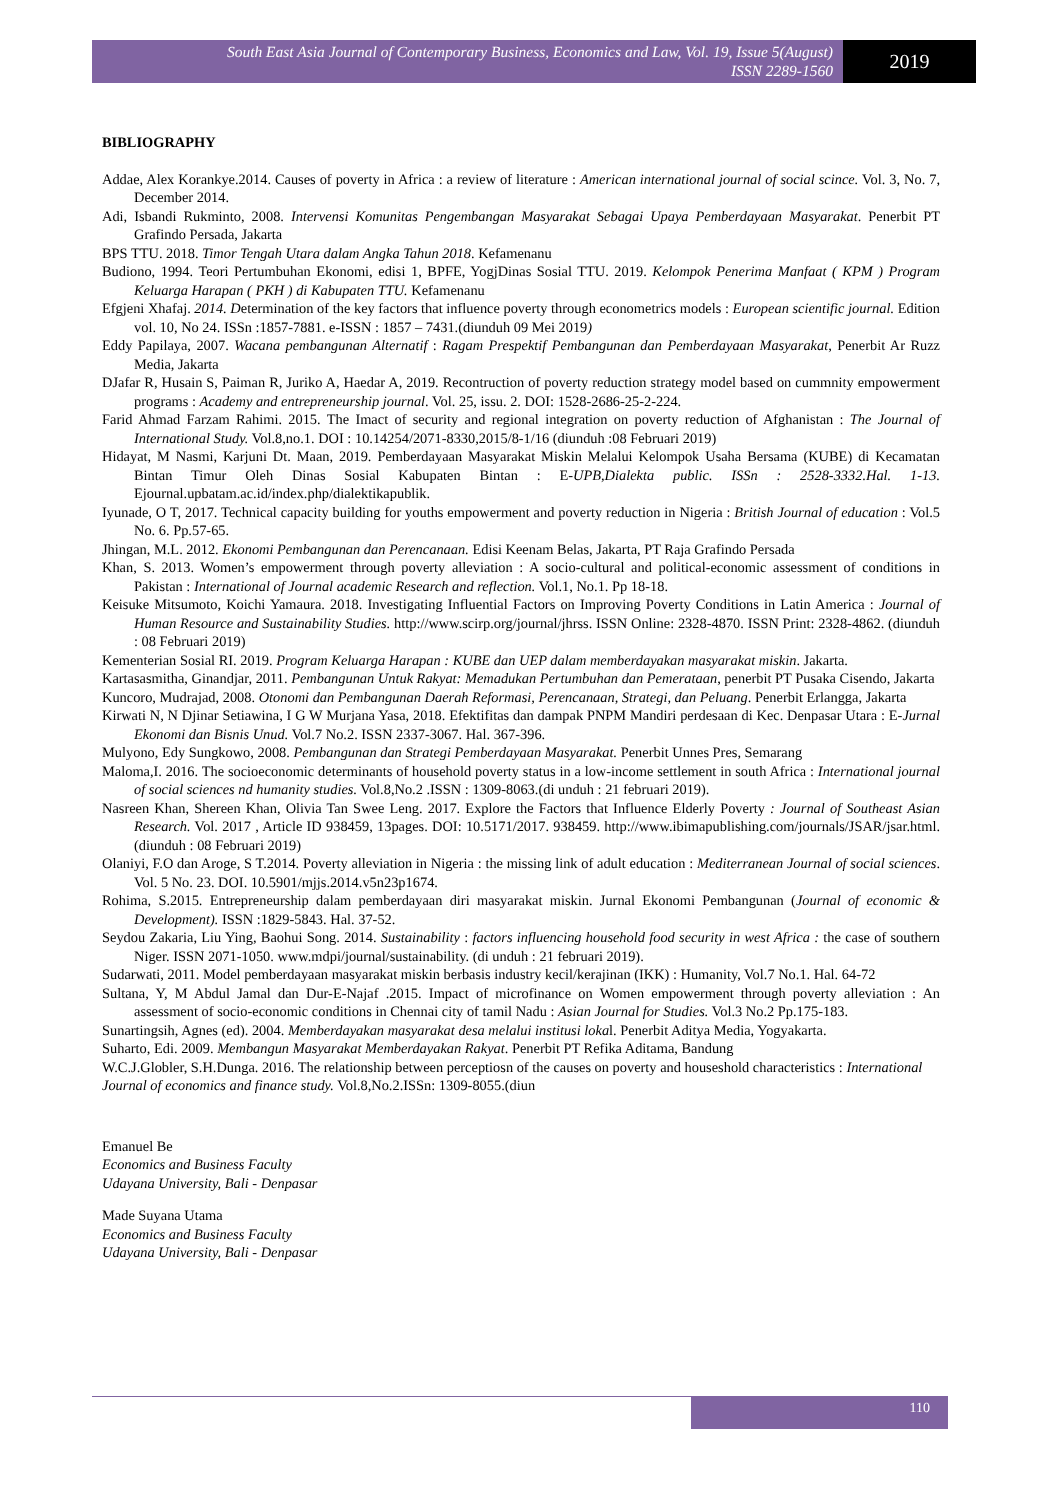South East Asia Journal of Contemporary Business, Economics and Law, Vol. 19, Issue 5(August)
ISSN 2289-1560
2019
BIBLIOGRAPHY
Addae, Alex Korankye.2014. Causes of poverty in Africa : a review of literature : American international journal of social scince. Vol. 3, No. 7, December 2014.
Adi, Isbandi Rukminto, 2008. Intervensi Komunitas Pengembangan Masyarakat Sebagai Upaya Pemberdayaan Masyarakat. Penerbit PT Grafindo Persada, Jakarta
BPS TTU. 2018. Timor Tengah Utara dalam Angka Tahun 2018. Kefamenanu
Budiono, 1994. Teori Pertumbuhan Ekonomi, edisi 1, BPFE, YogjDinas Sosial TTU. 2019. Kelompok Penerima Manfaat ( KPM ) Program Keluarga Harapan ( PKH ) di Kabupaten TTU. Kefamenanu
Efgjeni Xhafaj. 2014. Determination of the key factors that influence poverty through econometrics models : European scientific journal. Edition vol. 10, No 24. ISSn :1857-7881. e-ISSN : 1857 – 7431.(diunduh 09 Mei 2019)
Eddy Papilaya, 2007. Wacana pembangunan Alternatif : Ragam Prespektif Pembangunan dan Pemberdayaan Masyarakat, Penerbit Ar Ruzz Media, Jakarta
DJafar R, Husain S, Paiman R, Juriko A, Haedar A, 2019. Recontruction of poverty reduction strategy model based on cummnity empowerment programs : Academy and entrepreneurship journal. Vol. 25, issu. 2. DOI: 1528-2686-25-2-224.
Farid Ahmad Farzam Rahimi. 2015. The Imact of security and regional integration on poverty reduction of Afghanistan : The Journal of International Study. Vol.8,no.1. DOI : 10.14254/2071-8330,2015/8-1/16 (diunduh :08 Februari 2019)
Hidayat, M Nasmi, Karjuni Dt. Maan, 2019. Pemberdayaan Masyarakat Miskin Melalui Kelompok Usaha Bersama (KUBE) di Kecamatan Bintan Timur Oleh Dinas Sosial Kabupaten Bintan : E-UPB,Dialekta public. ISSn : 2528-3332.Hal. 1-13. Ejournal.upbatam.ac.id/index.php/dialektikapublik.
Iyunade, O T, 2017. Technical capacity building for youths empowerment and poverty reduction in Nigeria : British Journal of education : Vol.5 No. 6. Pp.57-65.
Jhingan, M.L. 2012. Ekonomi Pembangunan dan Perencanaan. Edisi Keenam Belas, Jakarta, PT Raja Grafindo Persada
Khan, S. 2013. Women’s empowerment through poverty alleviation : A socio-cultural and political-economic assessment of conditions in Pakistan : International of Journal academic Research and reflection. Vol.1, No.1. Pp 18-18.
Keisuke Mitsumoto, Koichi Yamaura. 2018. Investigating Influential Factors on Improving Poverty Conditions in Latin America : Journal of Human Resource and Sustainability Studies. http://www.scirp.org/journal/jhrss. ISSN Online: 2328-4870. ISSN Print: 2328-4862. (diunduh : 08 Februari 2019)
Kementerian Sosial RI. 2019. Program Keluarga Harapan : KUBE dan UEP dalam memberdayakan masyarakat miskin. Jakarta.
Kartasasmitha, Ginandjar, 2011. Pembangunan Untuk Rakyat: Memadukan Pertumbuhan dan Pemerataan, penerbit PT Pusaka Cisendo, Jakarta
Kuncoro, Mudrajad, 2008. Otonomi dan Pembangunan Daerah Reformasi, Perencanaan, Strategi, dan Peluang. Penerbit Erlangga, Jakarta
Kirwati N, N Djinar Setiawina, I G W Murjana Yasa, 2018. Efektifitas dan dampak PNPM Mandiri perdesaan di Kec. Denpasar Utara : E-Jurnal Ekonomi dan Bisnis Unud. Vol.7 No.2. ISSN 2337-3067. Hal. 367-396.
Mulyono, Edy Sungkowo, 2008. Pembangunan dan Strategi Pemberdayaan Masyarakat. Penerbit Unnes Pres, Semarang
Maloma,I. 2016. The socioeconomic determinants of household poverty status in a low-income settlement in south Africa : International journal of social sciences nd humanity studies. Vol.8,No.2 .ISSN : 1309-8063.(di unduh : 21 februari 2019).
Nasreen Khan, Shereen Khan, Olivia Tan Swee Leng. 2017. Explore the Factors that Influence Elderly Poverty : Journal of Southeast Asian Research. Vol. 2017 , Article ID 938459, 13pages. DOI: 10.5171/2017. 938459. http://www.ibimapublishing.com/journals/JSAR/jsar.html. (diunduh : 08 Februari 2019)
Olaniyi, F.O dan Aroge, S T.2014. Poverty alleviation in Nigeria : the missing link of adult education : Mediterranean Journal of social sciences. Vol. 5 No. 23. DOI. 10.5901/mjjs.2014.v5n23p1674.
Rohima, S.2015. Entrepreneurship dalam pemberdayaan diri masyarakat miskin. Jurnal Ekonomi Pembangunan (Journal of economic & Development). ISSN :1829-5843. Hal. 37-52.
Seydou Zakaria, Liu Ying, Baohui Song. 2014. Sustainability : factors influencing household food security in west Africa : the case of southern Niger. ISSN 2071-1050. www.mdpi/journal/sustainability. (di unduh : 21 februari 2019).
Sudarwati, 2011. Model pemberdayaan masyarakat miskin berbasis industry kecil/kerajinan (IKK) : Humanity, Vol.7 No.1. Hal. 64-72
Sultana, Y, M Abdul Jamal dan Dur-E-Najaf .2015. Impact of microfinance on Women empowerment through poverty alleviation : An assessment of socio-economic conditions in Chennai city of tamil Nadu : Asian Journal for Studies. Vol.3 No.2 Pp.175-183.
Sunartingsih, Agnes (ed). 2004. Memberdayakan masyarakat desa melalui institusi lokal. Penerbit Aditya Media, Yogyakarta.
Suharto, Edi. 2009. Membangun Masyarakat Memberdayakan Rakyat. Penerbit PT Refika Aditama, Bandung
W.C.J.Globler, S.H.Dunga. 2016. The relationship between perceptiosn of the causes on poverty and houseshold characteristics : International Journal of economics and finance study. Vol.8,No.2.ISSn: 1309-8055.(diun
Emanuel Be
Economics and Business Faculty
Udayana University, Bali - Denpasar
Made Suyana Utama
Economics and Business Faculty
Udayana University, Bali - Denpasar
110